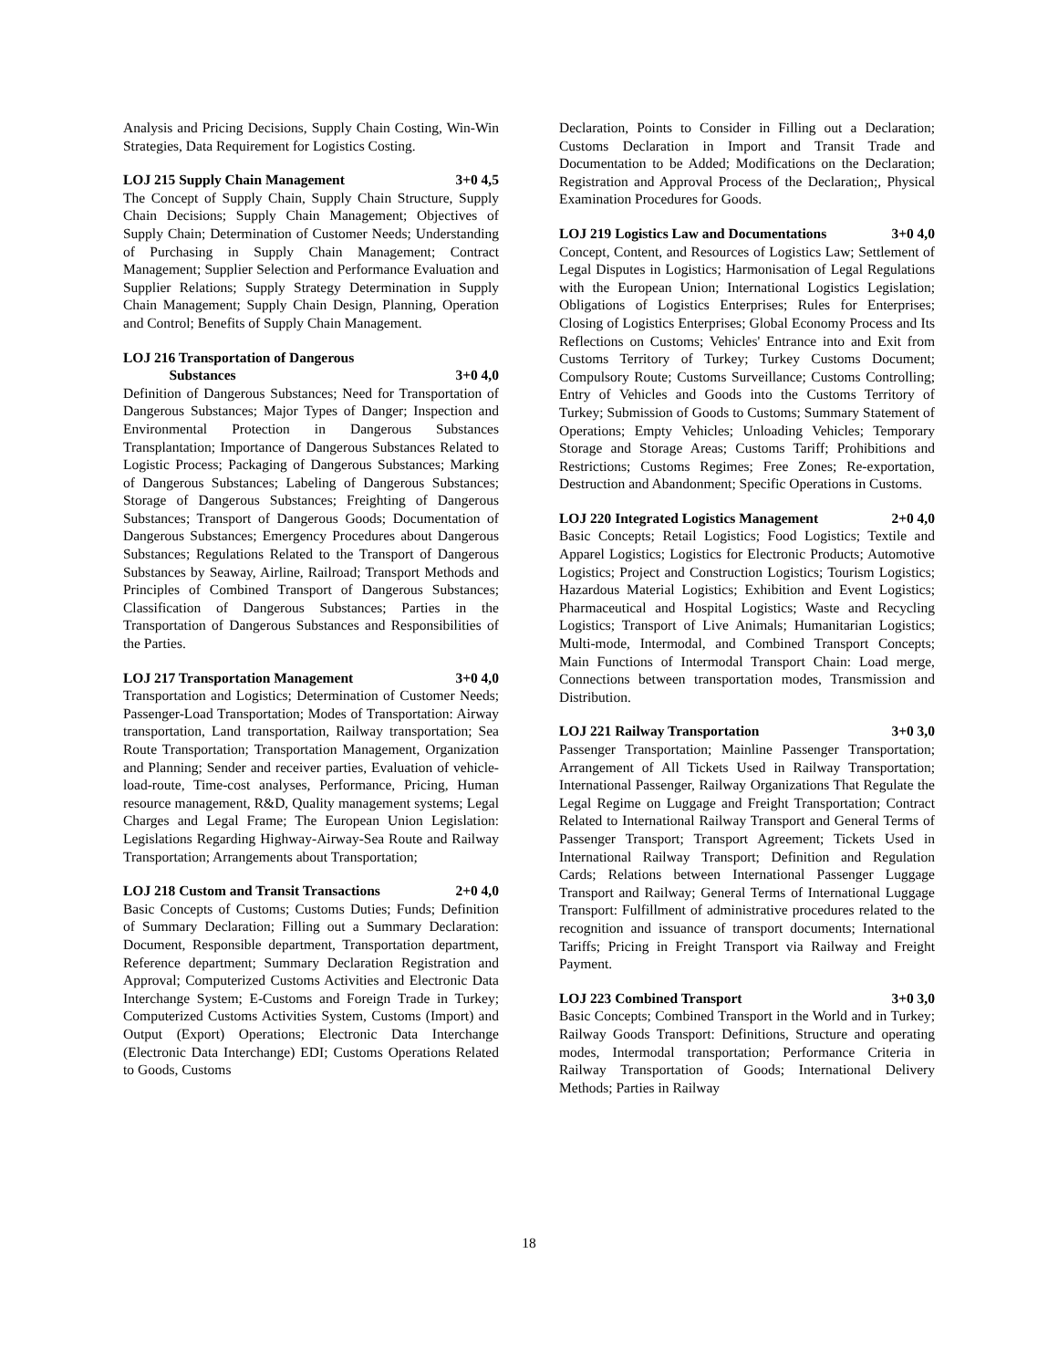Analysis and Pricing Decisions, Supply Chain Costing, Win-Win Strategies, Data Requirement for Logistics Costing.
LOJ 215 Supply Chain Management 3+0 4,5
The Concept of Supply Chain, Supply Chain Structure, Supply Chain Decisions; Supply Chain Management; Objectives of Supply Chain; Determination of Customer Needs; Understanding of Purchasing in Supply Chain Management; Contract Management; Supplier Selection and Performance Evaluation and Supplier Relations; Supply Strategy Determination in Supply Chain Management; Supply Chain Design, Planning, Operation and Control; Benefits of Supply Chain Management.
LOJ 216 Transportation of Dangerous
Substances
3+0 4,0
Definition of Dangerous Substances; Need for Transportation of Dangerous Substances; Major Types of Danger; Inspection and Environmental Protection in Dangerous Substances Transplantation; Importance of Dangerous Substances Related to Logistic Process; Packaging of Dangerous Substances; Marking of Dangerous Substances; Labeling of Dangerous Substances; Storage of Dangerous Substances; Freighting of Dangerous Substances; Transport of Dangerous Goods; Documentation of Dangerous Substances; Emergency Procedures about Dangerous Substances; Regulations Related to the Transport of Dangerous Substances by Seaway, Airline, Railroad; Transport Methods and Principles of Combined Transport of Dangerous Substances; Classification of Dangerous Substances; Parties in the Transportation of Dangerous Substances and Responsibilities of the Parties.
LOJ 217 Transportation Management 3+0 4,0
Transportation and Logistics; Determination of Customer Needs; Passenger-Load Transportation; Modes of Transportation: Airway transportation, Land transportation, Railway transportation; Sea Route Transportation; Transportation Management, Organization and Planning; Sender and receiver parties, Evaluation of vehicle-load-route, Time-cost analyses, Performance, Pricing, Human resource management, R&D, Quality management systems; Legal Charges and Legal Frame; The European Union Legislation: Legislations Regarding Highway-Airway-Sea Route and Railway Transportation; Arrangements about Transportation;
LOJ 218 Custom and Transit Transactions 2+0 4,0
Basic Concepts of Customs; Customs Duties; Funds; Definition of Summary Declaration; Filling out a Summary Declaration: Document, Responsible department, Transportation department, Reference department; Summary Declaration Registration and Approval; Computerized Customs Activities and Electronic Data Interchange System; E-Customs and Foreign Trade in Turkey; Computerized Customs Activities System, Customs (Import) and Output (Export) Operations; Electronic Data Interchange (Electronic Data Interchange) EDI; Customs Operations Related to Goods, Customs
Declaration, Points to Consider in Filling out a Declaration; Customs Declaration in Import and Transit Trade and Documentation to be Added; Modifications on the Declaration; Registration and Approval Process of the Declaration;, Physical Examination Procedures for Goods.
LOJ 219 Logistics Law and Documentations 3+0 4,0
Concept, Content, and Resources of Logistics Law; Settlement of Legal Disputes in Logistics; Harmonisation of Legal Regulations with the European Union; International Logistics Legislation; Obligations of Logistics Enterprises; Rules for Enterprises; Closing of Logistics Enterprises; Global Economy Process and Its Reflections on Customs; Vehicles' Entrance into and Exit from Customs Territory of Turkey; Turkey Customs Document; Compulsory Route; Customs Surveillance; Customs Controlling; Entry of Vehicles and Goods into the Customs Territory of Turkey; Submission of Goods to Customs; Summary Statement of Operations; Empty Vehicles; Unloading Vehicles; Temporary Storage and Storage Areas; Customs Tariff; Prohibitions and Restrictions; Customs Regimes; Free Zones; Re-exportation, Destruction and Abandonment; Specific Operations in Customs.
LOJ 220 Integrated Logistics Management 2+0 4,0
Basic Concepts; Retail Logistics; Food Logistics; Textile and Apparel Logistics; Logistics for Electronic Products; Automotive Logistics; Project and Construction Logistics; Tourism Logistics; Hazardous Material Logistics; Exhibition and Event Logistics; Pharmaceutical and Hospital Logistics; Waste and Recycling Logistics; Transport of Live Animals; Humanitarian Logistics; Multi-mode, Intermodal, and Combined Transport Concepts; Main Functions of Intermodal Transport Chain: Load merge, Connections between transportation modes, Transmission and Distribution.
LOJ 221 Railway Transportation 3+0 3,0
Passenger Transportation; Mainline Passenger Transportation; Arrangement of All Tickets Used in Railway Transportation; International Passenger, Railway Organizations That Regulate the Legal Regime on Luggage and Freight Transportation; Contract Related to International Railway Transport and General Terms of Passenger Transport; Transport Agreement; Tickets Used in International Railway Transport; Definition and Regulation Cards; Relations between International Passenger Luggage Transport and Railway; General Terms of International Luggage Transport: Fulfillment of administrative procedures related to the recognition and issuance of transport documents; International Tariffs; Pricing in Freight Transport via Railway and Freight Payment.
LOJ 223 Combined Transport 3+0 3,0
Basic Concepts; Combined Transport in the World and in Turkey; Railway Goods Transport: Definitions, Structure and operating modes, Intermodal transportation; Performance Criteria in Railway Transportation of Goods; International Delivery Methods; Parties in Railway
18